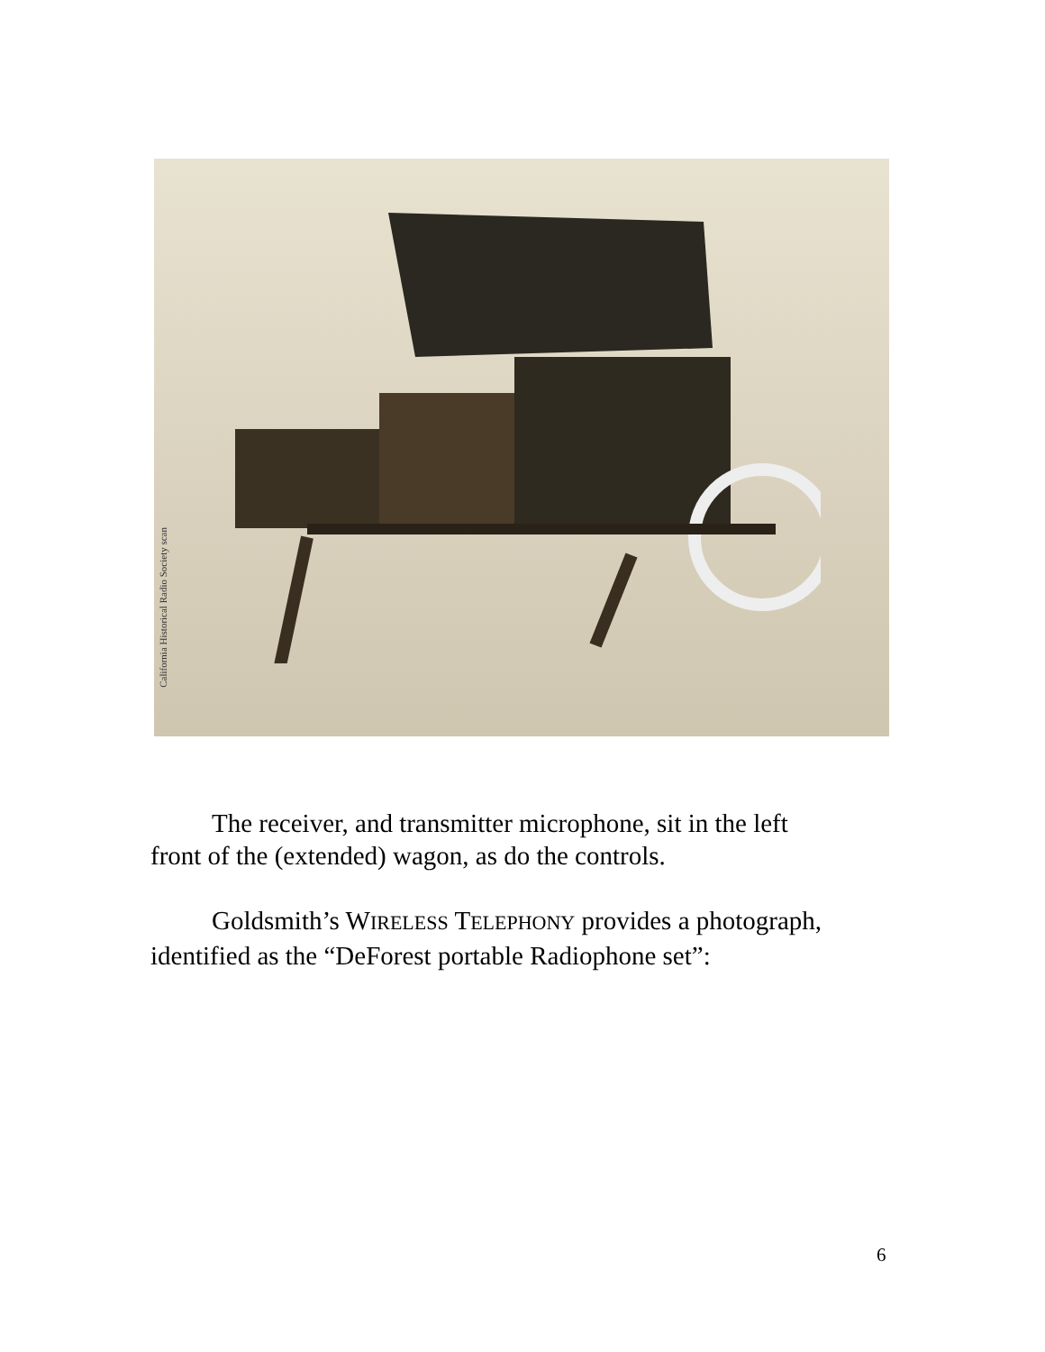California Historical Radio Society scan
The receiver, and transmitter microphone, sit in the left front of the (extended) wagon, as do the controls.
Goldsmith’s WIRELESS TELEPHONY provides a photograph, identified as the “DeForest portable Radiophone set”:
6